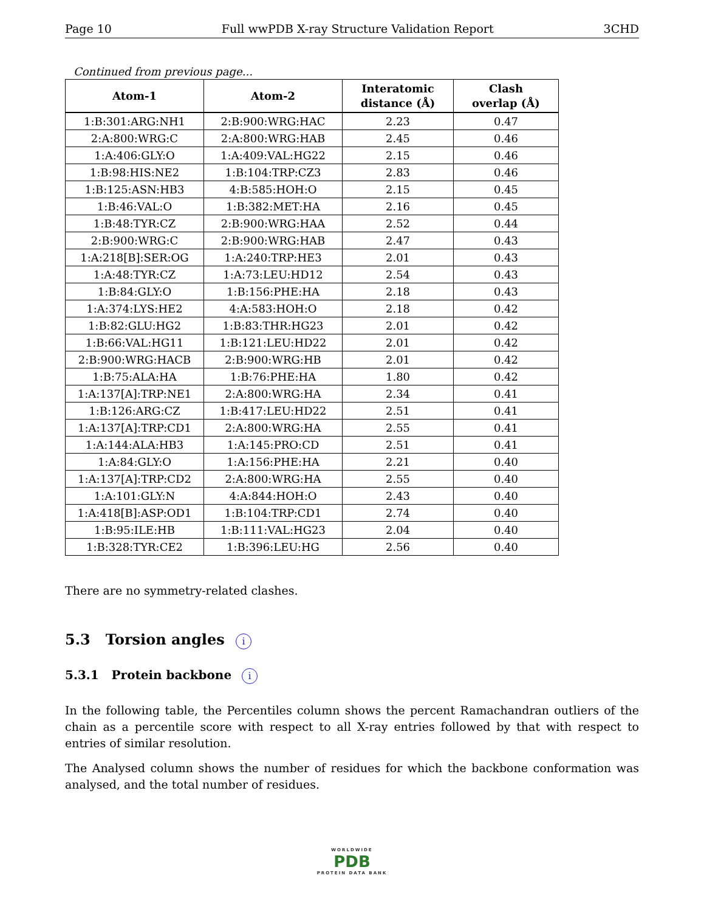Page 10 Full wwPDB X-ray Structure Validation Report 3CHD
Continued from previous page...
| Atom-1 | Atom-2 | Interatomic distance (Å) | Clash overlap (Å) |
| --- | --- | --- | --- |
| 1:B:301:ARG:NH1 | 2:B:900:WRG:HAC | 2.23 | 0.47 |
| 2:A:800:WRG:C | 2:A:800:WRG:HAB | 2.45 | 0.46 |
| 1:A:406:GLY:O | 1:A:409:VAL:HG22 | 2.15 | 0.46 |
| 1:B:98:HIS:NE2 | 1:B:104:TRP:CZ3 | 2.83 | 0.46 |
| 1:B:125:ASN:HB3 | 4:B:585:HOH:O | 2.15 | 0.45 |
| 1:B:46:VAL:O | 1:B:382:MET:HA | 2.16 | 0.45 |
| 1:B:48:TYR:CZ | 2:B:900:WRG:HAA | 2.52 | 0.44 |
| 2:B:900:WRG:C | 2:B:900:WRG:HAB | 2.47 | 0.43 |
| 1:A:218[B]:SER:OG | 1:A:240:TRP:HE3 | 2.01 | 0.43 |
| 1:A:48:TYR:CZ | 1:A:73:LEU:HD12 | 2.54 | 0.43 |
| 1:B:84:GLY:O | 1:B:156:PHE:HA | 2.18 | 0.43 |
| 1:A:374:LYS:HE2 | 4:A:583:HOH:O | 2.18 | 0.42 |
| 1:B:82:GLU:HG2 | 1:B:83:THR:HG23 | 2.01 | 0.42 |
| 1:B:66:VAL:HG11 | 1:B:121:LEU:HD22 | 2.01 | 0.42 |
| 2:B:900:WRG:HACB | 2:B:900:WRG:HB | 2.01 | 0.42 |
| 1:B:75:ALA:HA | 1:B:76:PHE:HA | 1.80 | 0.42 |
| 1:A:137[A]:TRP:NE1 | 2:A:800:WRG:HA | 2.34 | 0.41 |
| 1:B:126:ARG:CZ | 1:B:417:LEU:HD22 | 2.51 | 0.41 |
| 1:A:137[A]:TRP:CD1 | 2:A:800:WRG:HA | 2.55 | 0.41 |
| 1:A:144:ALA:HB3 | 1:A:145:PRO:CD | 2.51 | 0.41 |
| 1:A:84:GLY:O | 1:A:156:PHE:HA | 2.21 | 0.40 |
| 1:A:137[A]:TRP:CD2 | 2:A:800:WRG:HA | 2.55 | 0.40 |
| 1:A:101:GLY:N | 4:A:844:HOH:O | 2.43 | 0.40 |
| 1:A:418[B]:ASP:OD1 | 1:B:104:TRP:CD1 | 2.74 | 0.40 |
| 1:B:95:ILE:HB | 1:B:111:VAL:HG23 | 2.04 | 0.40 |
| 1:B:328:TYR:CE2 | 1:B:396:LEU:HG | 2.56 | 0.40 |
There are no symmetry-related clashes.
5.3 Torsion angles i
5.3.1 Protein backbone i
In the following table, the Percentiles column shows the percent Ramachandran outliers of the chain as a percentile score with respect to all X-ray entries followed by that with respect to entries of similar resolution.
The Analysed column shows the number of residues for which the backbone conformation was analysed, and the total number of residues.
WORLDWIDE
PDB
PROTEIN DATA BANK